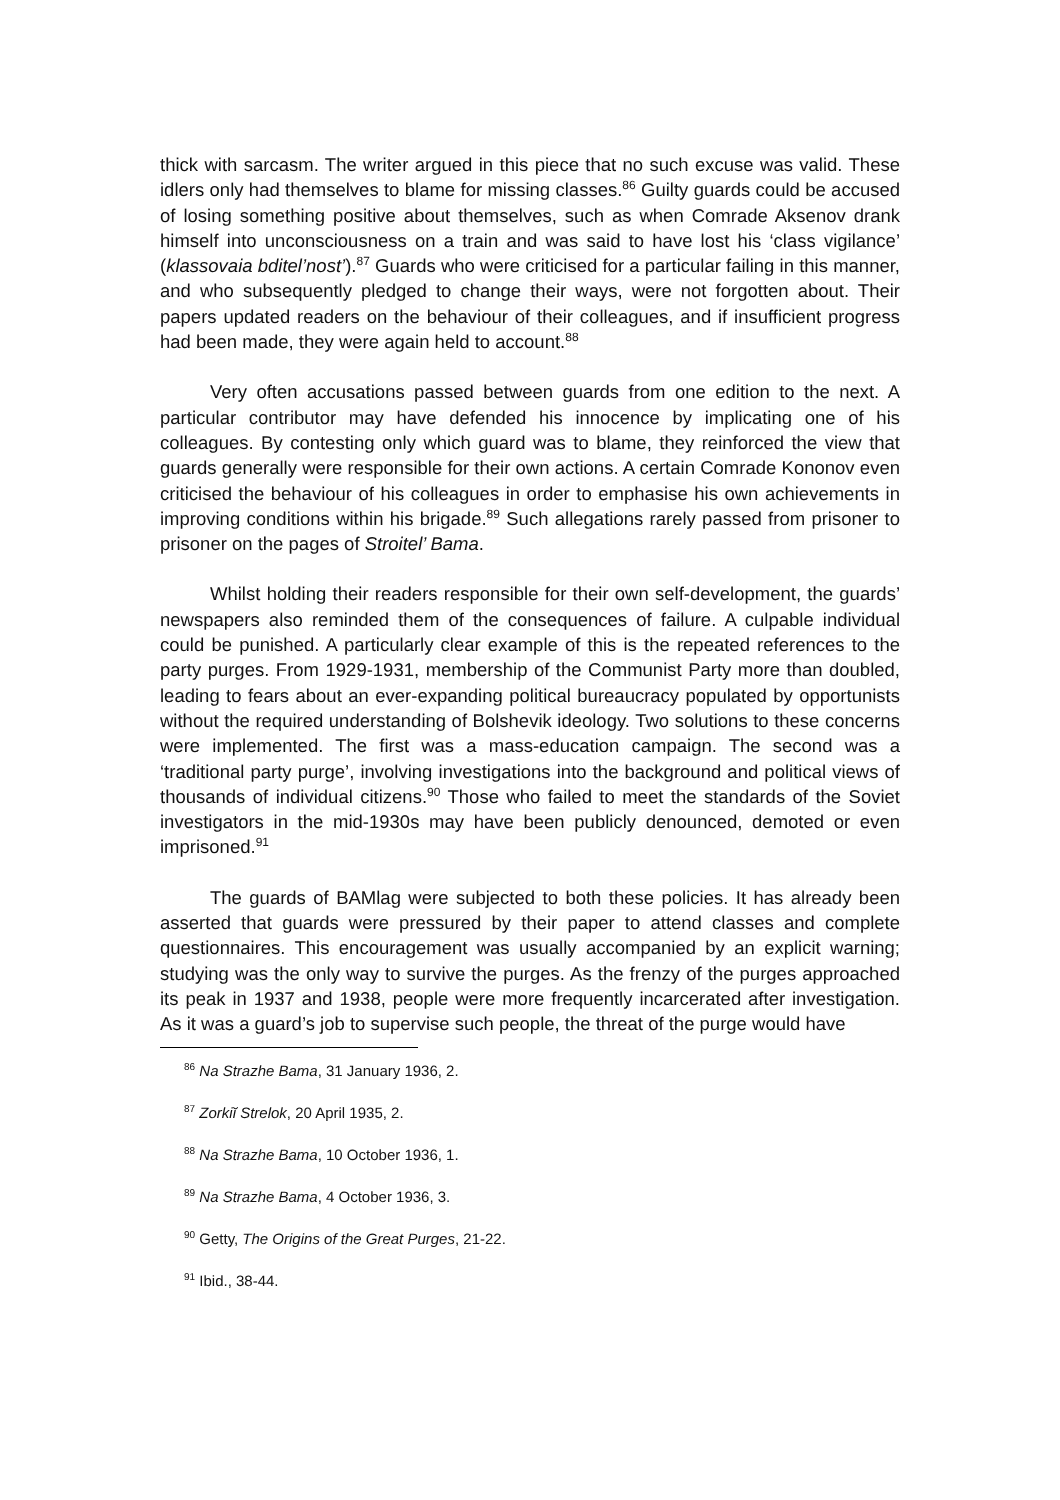thick with sarcasm. The writer argued in this piece that no such excuse was valid. These idlers only had themselves to blame for missing classes.<sup>86</sup> Guilty guards could be accused of losing something positive about themselves, such as when Comrade Aksenov drank himself into unconsciousness on a train and was said to have lost his ‘class vigilance’ (klassovaia bditel’nost’).<sup>87</sup> Guards who were criticised for a particular failing in this manner, and who subsequently pledged to change their ways, were not forgotten about. Their papers updated readers on the behaviour of their colleagues, and if insufficient progress had been made, they were again held to account.<sup>88</sup>
Very often accusations passed between guards from one edition to the next. A particular contributor may have defended his innocence by implicating one of his colleagues. By contesting only which guard was to blame, they reinforced the view that guards generally were responsible for their own actions. A certain Comrade Kononov even criticised the behaviour of his colleagues in order to emphasise his own achievements in improving conditions within his brigade.<sup>89</sup> Such allegations rarely passed from prisoner to prisoner on the pages of Stroitel’ Bama.
Whilst holding their readers responsible for their own self-development, the guards’ newspapers also reminded them of the consequences of failure. A culpable individual could be punished. A particularly clear example of this is the repeated references to the party purges. From 1929-1931, membership of the Communist Party more than doubled, leading to fears about an ever-expanding political bureaucracy populated by opportunists without the required understanding of Bolshevik ideology. Two solutions to these concerns were implemented. The first was a mass-education campaign. The second was a ‘traditional party purge’, involving investigations into the background and political views of thousands of individual citizens.<sup>90</sup> Those who failed to meet the standards of the Soviet investigators in the mid-1930s may have been publicly denounced, demoted or even imprisoned.<sup>91</sup>
The guards of BAMlag were subjected to both these policies. It has already been asserted that guards were pressured by their paper to attend classes and complete questionnaires. This encouragement was usually accompanied by an explicit warning; studying was the only way to survive the purges. As the frenzy of the purges approached its peak in 1937 and 1938, people were more frequently incarcerated after investigation. As it was a guard’s job to supervise such people, the threat of the purge would have
<sup>86</sup> Na Strazhe Bama, 31 January 1936, 2.
<sup>87</sup> Zorkiĭ Strelok, 20 April 1935, 2.
<sup>88</sup> Na Strazhe Bama, 10 October 1936, 1.
<sup>89</sup> Na Strazhe Bama, 4 October 1936, 3.
<sup>90</sup> Getty, The Origins of the Great Purges, 21-22.
<sup>91</sup> Ibid., 38-44.